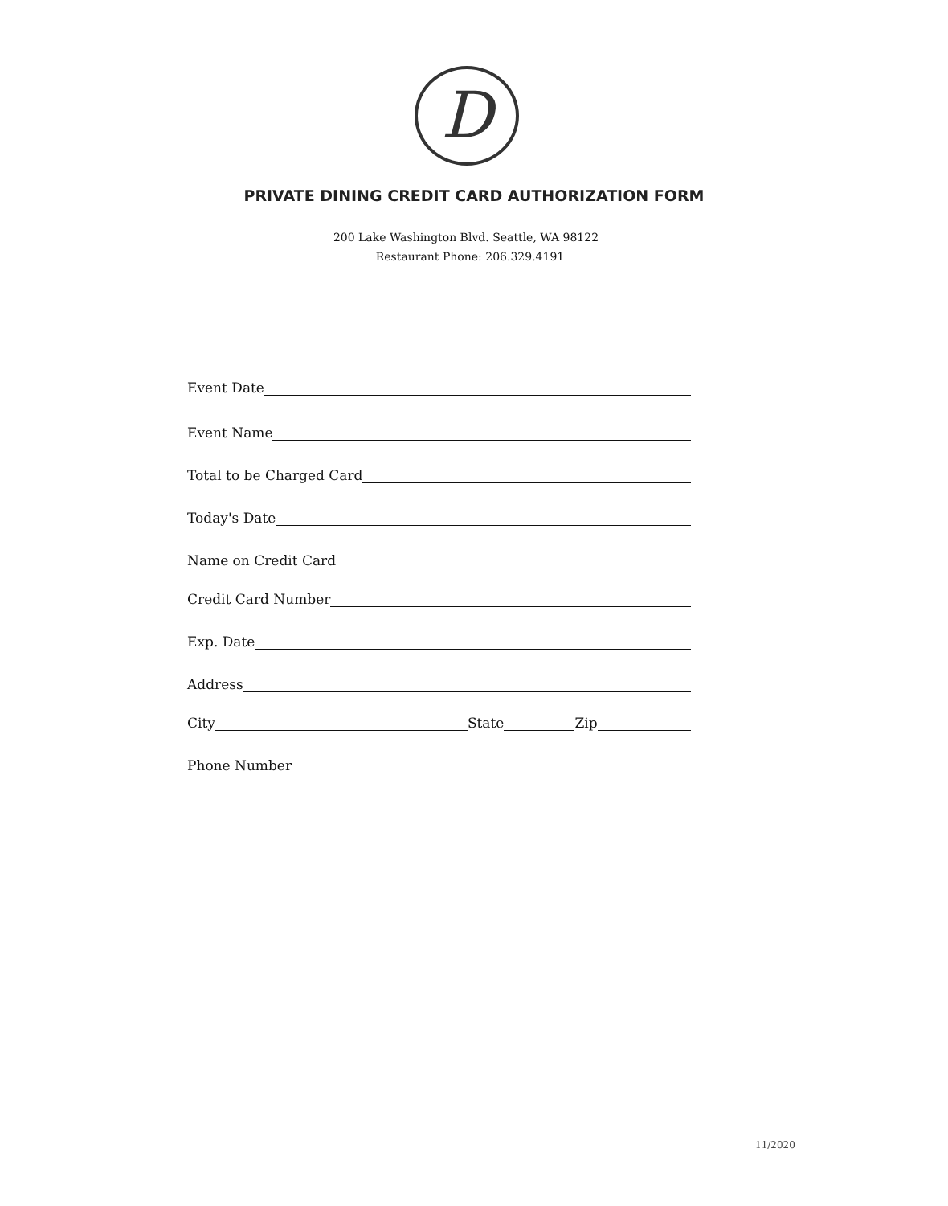D
PRIVATE DINING CREDIT CARD AUTHORIZATION FORM
200 Lake Washington Blvd. Seattle, WA 98122
Restaurant Phone: 206.329.4191
Event Date
Event Name
Total to be Charged Card
Today's Date
Name on Credit Card
Credit Card Number
Exp. Date
Address
City State Zip
Phone Number
11/2020